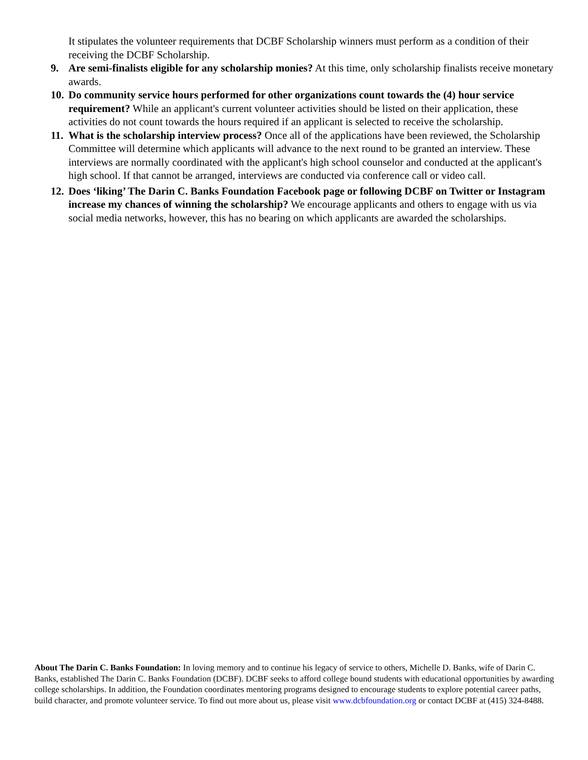It stipulates the volunteer requirements that DCBF Scholarship winners must perform as a condition of their receiving the DCBF Scholarship.
9. Are semi-finalists eligible for any scholarship monies? At this time, only scholarship finalists receive monetary awards.
10. Do community service hours performed for other organizations count towards the (4) hour service requirement? While an applicant's current volunteer activities should be listed on their application, these activities do not count towards the hours required if an applicant is selected to receive the scholarship.
11. What is the scholarship interview process? Once all of the applications have been reviewed, the Scholarship Committee will determine which applicants will advance to the next round to be granted an interview. These interviews are normally coordinated with the applicant's high school counselor and conducted at the applicant's high school. If that cannot be arranged, interviews are conducted via conference call or video call.
12. Does ‘liking’ The Darin C. Banks Foundation Facebook page or following DCBF on Twitter or Instagram increase my chances of winning the scholarship? We encourage applicants and others to engage with us via social media networks, however, this has no bearing on which applicants are awarded the scholarships.
About The Darin C. Banks Foundation: In loving memory and to continue his legacy of service to others, Michelle D. Banks, wife of Darin C. Banks, established The Darin C. Banks Foundation (DCBF). DCBF seeks to afford college bound students with educational opportunities by awarding college scholarships. In addition, the Foundation coordinates mentoring programs designed to encourage students to explore potential career paths, build character, and promote volunteer service. To find out more about us, please visit www.dcbfoundation.org or contact DCBF at (415) 324-8488.